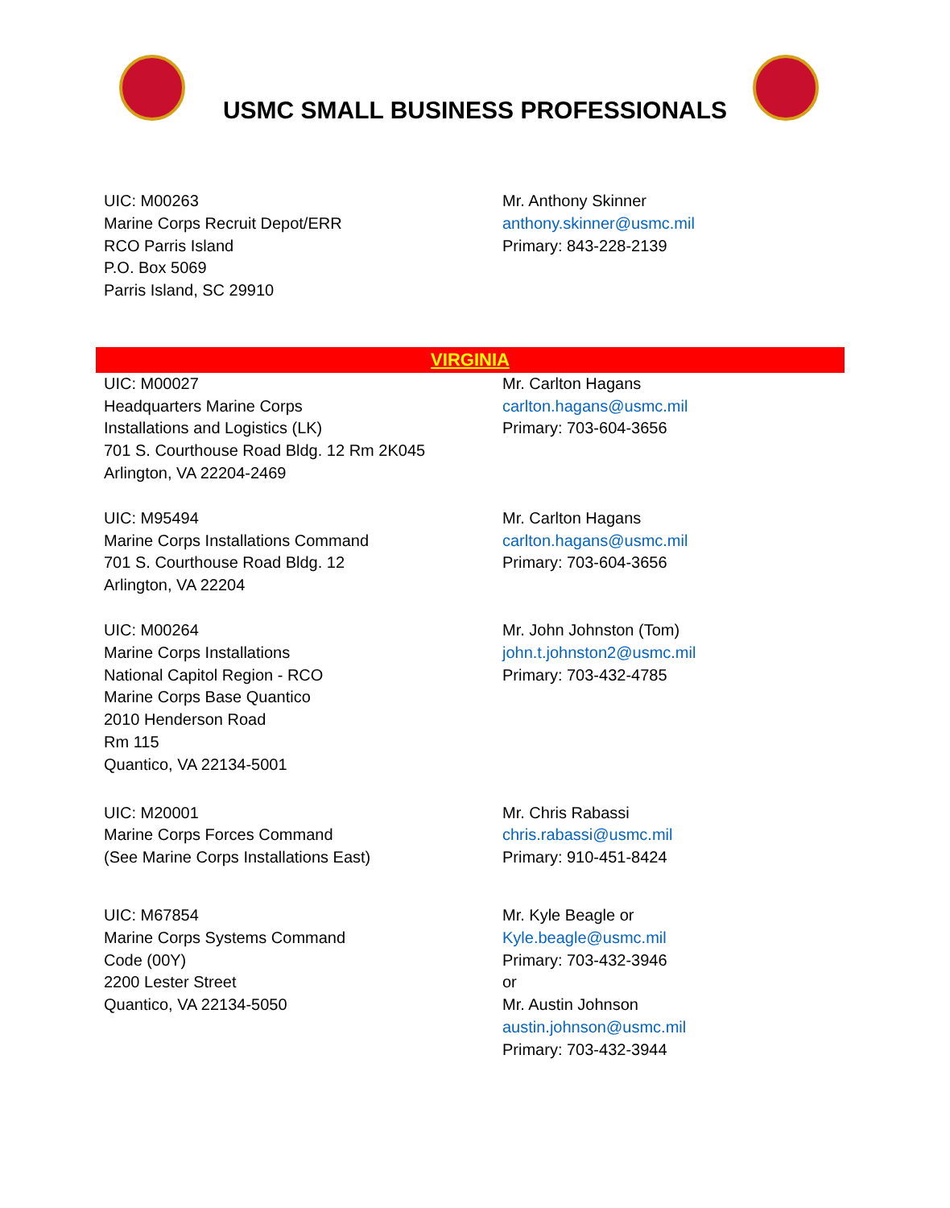USMC SMALL BUSINESS PROFESSIONALS
| UIC: M00263 Marine Corps Recruit Depot/ERR RCO Parris Island P.O. Box 5069 Parris Island, SC 29910 | Mr. Anthony Skinner anthony.skinner@usmc.mil Primary: 843-228-2139 |
| VIRGINIA | |
| UIC: M00027 Headquarters Marine Corps Installations and Logistics (LK) 701 S. Courthouse Road Bldg. 12 Rm 2K045 Arlington, VA 22204-2469 | Mr. Carlton Hagans carlton.hagans@usmc.mil Primary: 703-604-3656 |
| UIC: M95494 Marine Corps Installations Command 701 S. Courthouse Road Bldg. 12 Arlington, VA 22204 | Mr. Carlton Hagans carlton.hagans@usmc.mil Primary: 703-604-3656 |
| UIC: M00264 Marine Corps Installations National Capitol Region - RCO Marine Corps Base Quantico 2010 Henderson Road Rm 115 Quantico, VA 22134-5001 | Mr. John Johnston (Tom) john.t.johnston2@usmc.mil Primary: 703-432-4785 |
| UIC: M20001 Marine Corps Forces Command (See Marine Corps Installations East) | Mr. Chris Rabassi chris.rabassi@usmc.mil Primary: 910-451-8424 |
| UIC: M67854 Marine Corps Systems Command Code (00Y) 2200 Lester Street Quantico, VA 22134-5050 | Mr. Kyle Beagle or Kyle.beagle@usmc.mil Primary: 703-432-3946 or Mr. Austin Johnson austin.johnson@usmc.mil Primary: 703-432-3944 |